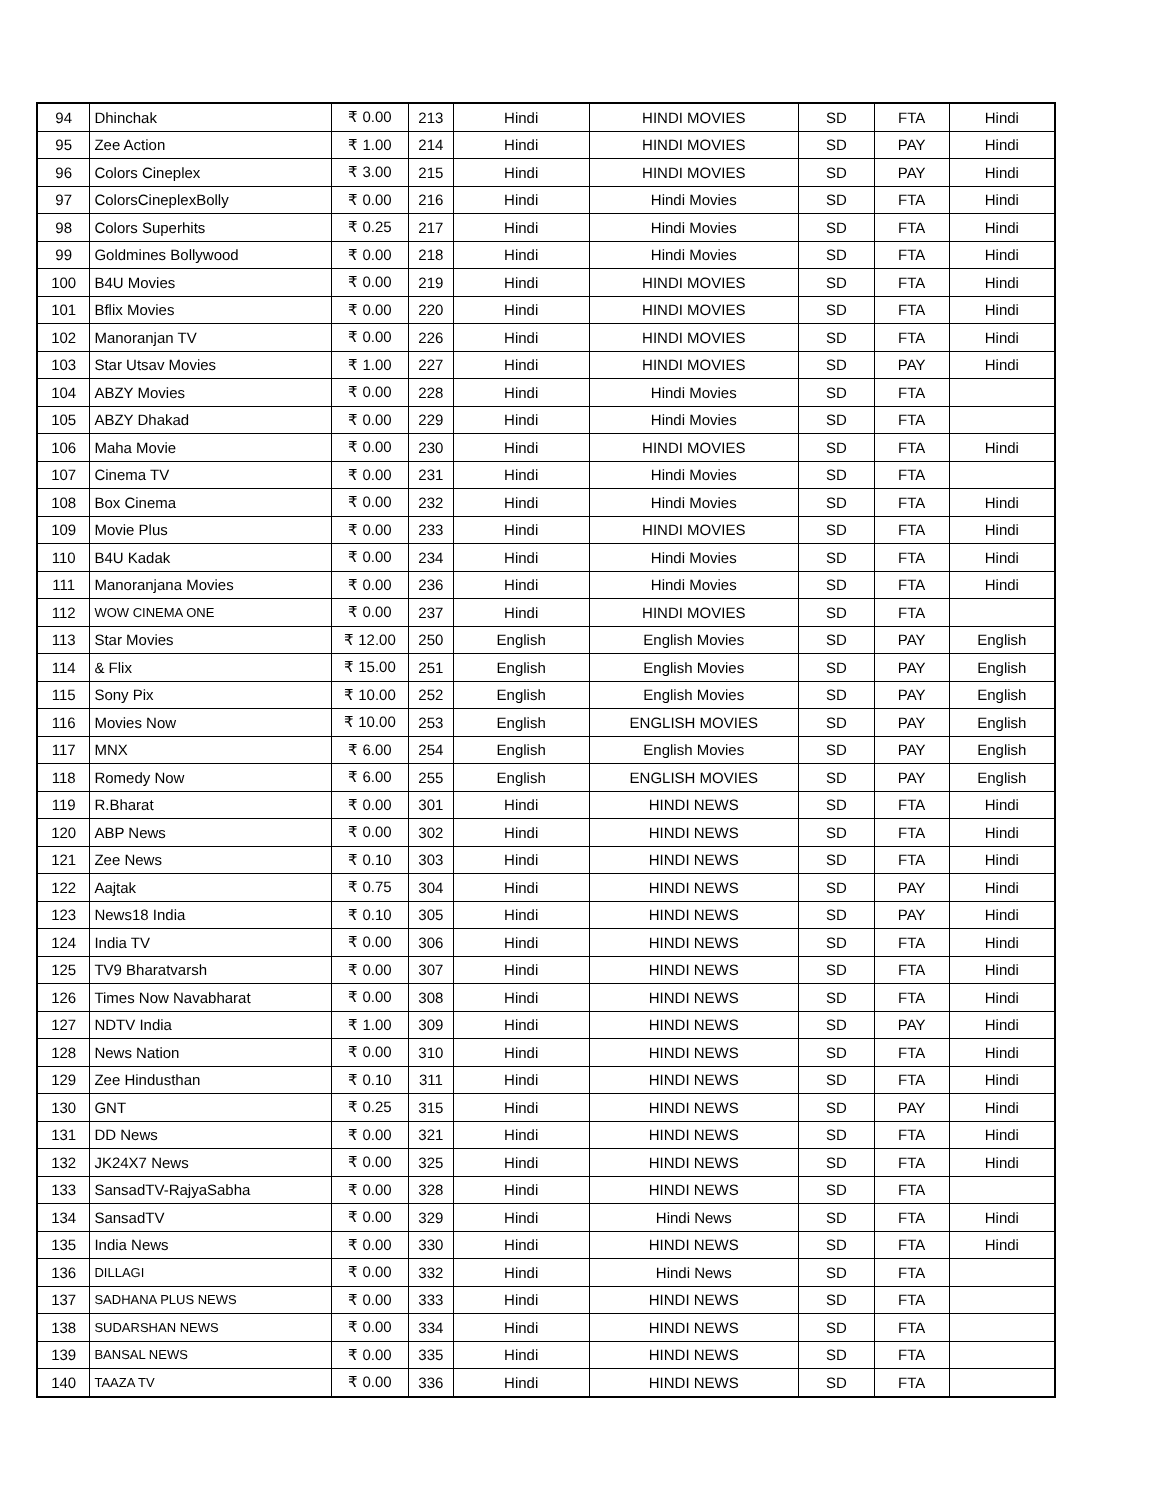| 94 | Dhinchak | ₹ 0.00 | 213 | Hindi | HINDI MOVIES | SD | FTA | Hindi |
| 95 | Zee Action | ₹ 1.00 | 214 | Hindi | HINDI MOVIES | SD | PAY | Hindi |
| 96 | Colors Cineplex | ₹ 3.00 | 215 | Hindi | HINDI MOVIES | SD | PAY | Hindi |
| 97 | ColorsCineplexBolly | ₹ 0.00 | 216 | Hindi | Hindi Movies | SD | FTA | Hindi |
| 98 | Colors Superhits | ₹ 0.25 | 217 | Hindi | Hindi Movies | SD | FTA | Hindi |
| 99 | Goldmines Bollywood | ₹ 0.00 | 218 | Hindi | Hindi Movies | SD | FTA | Hindi |
| 100 | B4U Movies | ₹ 0.00 | 219 | Hindi | HINDI MOVIES | SD | FTA | Hindi |
| 101 | Bflix Movies | ₹ 0.00 | 220 | Hindi | HINDI MOVIES | SD | FTA | Hindi |
| 102 | Manoranjan TV | ₹ 0.00 | 226 | Hindi | HINDI MOVIES | SD | FTA | Hindi |
| 103 | Star Utsav Movies | ₹ 1.00 | 227 | Hindi | HINDI MOVIES | SD | PAY | Hindi |
| 104 | ABZY Movies | ₹ 0.00 | 228 | Hindi | Hindi Movies | SD | FTA | |
| 105 | ABZY Dhakad | ₹ 0.00 | 229 | Hindi | Hindi Movies | SD | FTA | |
| 106 | Maha Movie | ₹ 0.00 | 230 | Hindi | HINDI MOVIES | SD | FTA | Hindi |
| 107 | Cinema TV | ₹ 0.00 | 231 | Hindi | Hindi Movies | SD | FTA | |
| 108 | Box Cinema | ₹ 0.00 | 232 | Hindi | Hindi Movies | SD | FTA | Hindi |
| 109 | Movie Plus | ₹ 0.00 | 233 | Hindi | HINDI MOVIES | SD | FTA | Hindi |
| 110 | B4U Kadak | ₹ 0.00 | 234 | Hindi | Hindi Movies | SD | FTA | Hindi |
| 111 | Manoranjana Movies | ₹ 0.00 | 236 | Hindi | Hindi Movies | SD | FTA | Hindi |
| 112 | WOW CINEMA ONE | ₹ 0.00 | 237 | Hindi | HINDI MOVIES | SD | FTA | |
| 113 | Star Movies | ₹ 12.00 | 250 | English | English Movies | SD | PAY | English |
| 114 | & Flix | ₹ 15.00 | 251 | English | English Movies | SD | PAY | English |
| 115 | Sony Pix | ₹ 10.00 | 252 | English | English Movies | SD | PAY | English |
| 116 | Movies Now | ₹ 10.00 | 253 | English | ENGLISH MOVIES | SD | PAY | English |
| 117 | MNX | ₹ 6.00 | 254 | English | English Movies | SD | PAY | English |
| 118 | Romedy Now | ₹ 6.00 | 255 | English | ENGLISH MOVIES | SD | PAY | English |
| 119 | R.Bharat | ₹ 0.00 | 301 | Hindi | HINDI NEWS | SD | FTA | Hindi |
| 120 | ABP News | ₹ 0.00 | 302 | Hindi | HINDI NEWS | SD | FTA | Hindi |
| 121 | Zee News | ₹ 0.10 | 303 | Hindi | HINDI NEWS | SD | FTA | Hindi |
| 122 | Aajtak | ₹ 0.75 | 304 | Hindi | HINDI NEWS | SD | PAY | Hindi |
| 123 | News18 India | ₹ 0.10 | 305 | Hindi | HINDI NEWS | SD | PAY | Hindi |
| 124 | India TV | ₹ 0.00 | 306 | Hindi | HINDI NEWS | SD | FTA | Hindi |
| 125 | TV9 Bharatvarsh | ₹ 0.00 | 307 | Hindi | HINDI NEWS | SD | FTA | Hindi |
| 126 | Times Now Navabharat | ₹ 0.00 | 308 | Hindi | HINDI NEWS | SD | FTA | Hindi |
| 127 | NDTV India | ₹ 1.00 | 309 | Hindi | HINDI NEWS | SD | PAY | Hindi |
| 128 | News Nation | ₹ 0.00 | 310 | Hindi | HINDI NEWS | SD | FTA | Hindi |
| 129 | Zee Hindusthan | ₹ 0.10 | 311 | Hindi | HINDI NEWS | SD | FTA | Hindi |
| 130 | GNT | ₹ 0.25 | 315 | Hindi | HINDI NEWS | SD | PAY | Hindi |
| 131 | DD News | ₹ 0.00 | 321 | Hindi | HINDI NEWS | SD | FTA | Hindi |
| 132 | JK24X7 News | ₹ 0.00 | 325 | Hindi | HINDI NEWS | SD | FTA | Hindi |
| 133 | SansadTV-RajyaSabha | ₹ 0.00 | 328 | Hindi | HINDI NEWS | SD | FTA | |
| 134 | SansadTV | ₹ 0.00 | 329 | Hindi | Hindi News | SD | FTA | Hindi |
| 135 | India News | ₹ 0.00 | 330 | Hindi | HINDI NEWS | SD | FTA | Hindi |
| 136 | DILLAGI | ₹ 0.00 | 332 | Hindi | Hindi News | SD | FTA | |
| 137 | SADHANA PLUS NEWS | ₹ 0.00 | 333 | Hindi | HINDI NEWS | SD | FTA | |
| 138 | SUDARSHAN NEWS | ₹ 0.00 | 334 | Hindi | HINDI NEWS | SD | FTA | |
| 139 | BANSAL NEWS | ₹ 0.00 | 335 | Hindi | HINDI NEWS | SD | FTA | |
| 140 | TAAZA TV | ₹ 0.00 | 336 | Hindi | HINDI NEWS | SD | FTA | |